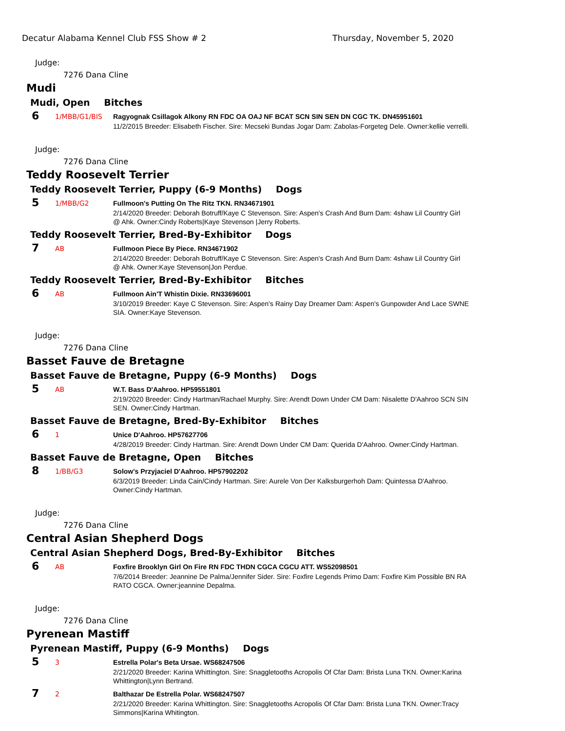Decatur Alabama Kennel Club FSS Show # 2 Thursday, November 5, 2020
Judge:
7276 Dana Cline
Mudi
Mudi, Open Bitches
6
1/MBB/G1/BIS
Ragyognak Csillagok Alkony RN FDC OA OAJ NF BCAT SCN SIN SEN DN CGC TK. DN45951601
11/2/2015 Breeder: Elisabeth Fischer. Sire: Mecseki Bundas Jogar Dam: Zabolas-Forgeteg Dele. Owner:kellie verrelli.
Judge:
7276 Dana Cline
Teddy Roosevelt Terrier
Teddy Roosevelt Terrier, Puppy (6-9 Months) Dogs
5
1/MBB/G2
Fullmoon's Putting On The Ritz TKN. RN34671901
2/14/2020 Breeder: Deborah Botruff/Kaye C Stevenson. Sire: Aspen's Crash And Burn Dam: 4shaw Lil Country Girl @ Ahk. Owner:Cindy Roberts|Kaye Stevenson |Jerry Roberts.
Teddy Roosevelt Terrier, Bred-By-Exhibitor Dogs
7
AB
Fullmoon Piece By Piece. RN34671902
2/14/2020 Breeder: Deborah Botruff/Kaye C Stevenson. Sire: Aspen's Crash And Burn Dam: 4shaw Lil Country Girl @ Ahk. Owner:Kaye Stevenson|Jon Perdue.
Teddy Roosevelt Terrier, Bred-By-Exhibitor Bitches
6
AB
Fullmoon Ain'T Whistin Dixie. RN33696001
3/10/2019 Breeder: Kaye C Stevenson. Sire: Aspen's Rainy Day Dreamer Dam: Aspen's Gunpowder And Lace SWNE SIA. Owner:Kaye Stevenson.
Judge:
7276 Dana Cline
Basset Fauve de Bretagne
Basset Fauve de Bretagne, Puppy (6-9 Months) Dogs
5
AB
W.T. Bass D'Aahroo. HP59551801
2/19/2020 Breeder: Cindy Hartman/Rachael Murphy. Sire: Arendt Down Under CM Dam: Nisalette D'Aahroo SCN SIN SEN. Owner:Cindy Hartman.
Basset Fauve de Bretagne, Bred-By-Exhibitor Bitches
6
1
Unice D'Aahroo. HP57627706
4/28/2019 Breeder: Cindy Hartman. Sire: Arendt Down Under CM Dam: Querida D'Aahroo. Owner:Cindy Hartman.
Basset Fauve de Bretagne, Open Bitches
8
1/BB/G3
Solow's Przyjaciel D'Aahroo. HP57902202
6/3/2019 Breeder: Linda Cain/Cindy Hartman. Sire: Aurele Von Der Kalksburgerhoh Dam: Quintessa D'Aahroo. Owner:Cindy Hartman.
Judge:
7276 Dana Cline
Central Asian Shepherd Dogs
Central Asian Shepherd Dogs, Bred-By-Exhibitor Bitches
6
AB
Foxfire Brooklyn Girl On Fire RN FDC THDN CGCA CGCU ATT. WS52098501
7/6/2014 Breeder: Jeannine De Palma/Jennifer Sider. Sire: Foxfire Legends Primo Dam: Foxfire Kim Possible BN RA RATO CGCA. Owner:jeannine Depalma.
Judge:
7276 Dana Cline
Pyrenean Mastiff
Pyrenean Mastiff, Puppy (6-9 Months) Dogs
5
3
Estrella Polar's Beta Ursae. WS68247506
2/21/2020 Breeder: Karina Whittington. Sire: Snaggletooths Acropolis Of Cfar Dam: Brista Luna TKN. Owner:Karina Whittington|Lynn Bertrand.
7
2
Balthazar De Estrella Polar. WS68247507
2/21/2020 Breeder: Karina Whittington. Sire: Snaggletooths Acropolis Of Cfar Dam: Brista Luna TKN. Owner:Tracy Simmons|Karina Whitington.